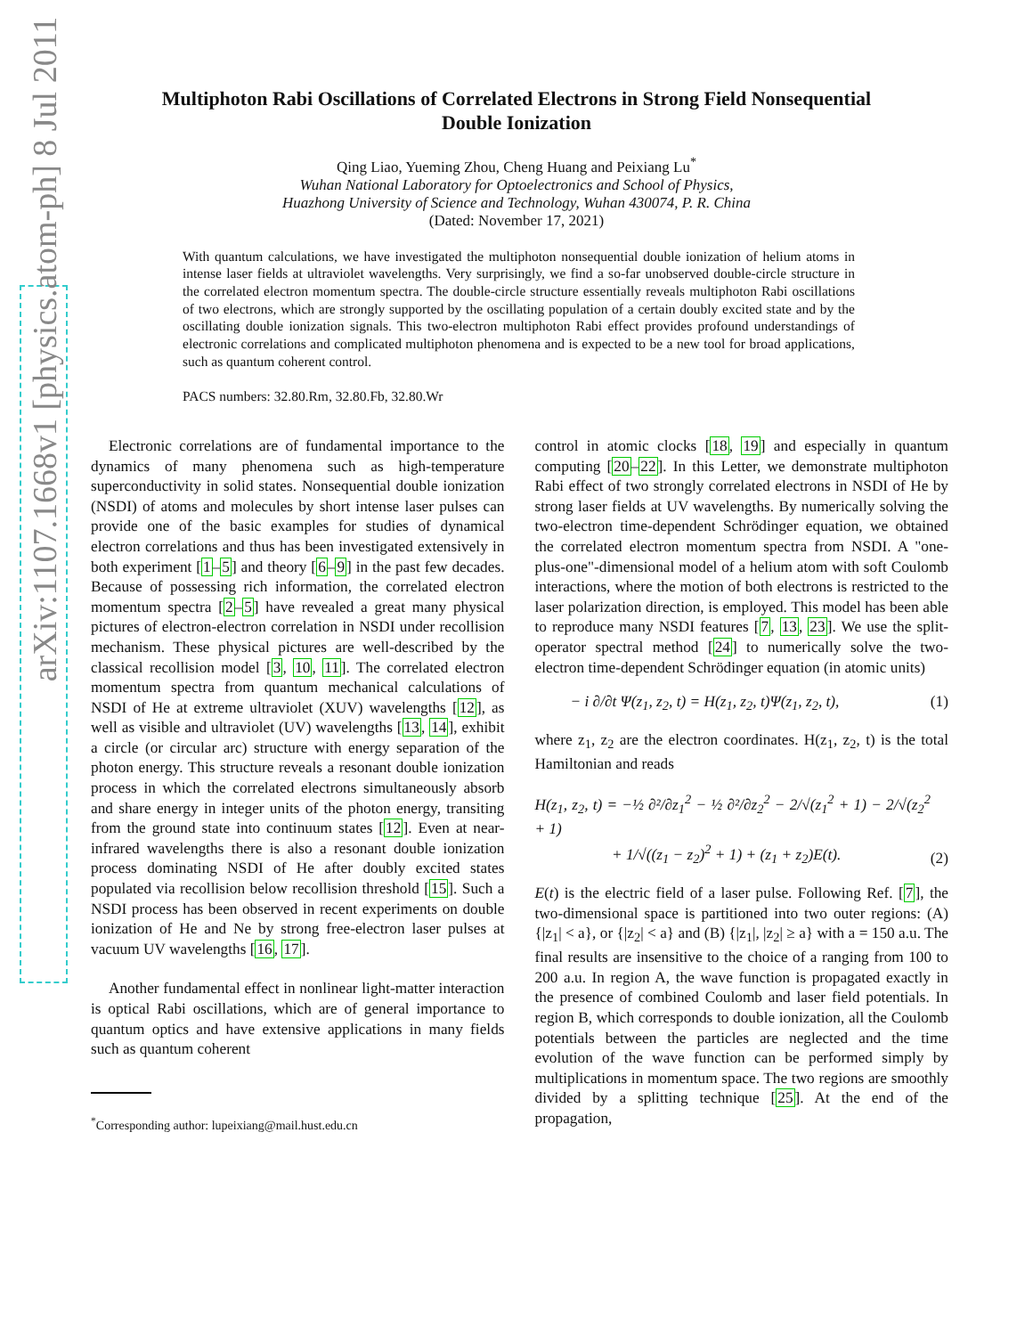arXiv:1107.1668v1 [physics.atom-ph] 8 Jul 2011
Multiphoton Rabi Oscillations of Correlated Electrons in Strong Field Nonsequential
Double Ionization
Qing Liao, Yueming Zhou, Cheng Huang and Peixiang Lu<sup>*</sup>
Wuhan National Laboratory for Optoelectronics and School of Physics,
Huazhong University of Science and Technology, Wuhan 430074, P. R. China
(Dated: November 17, 2021)
With quantum calculations, we have investigated the multiphoton nonsequential double ionization of helium atoms in intense laser fields at ultraviolet wavelengths. Very surprisingly, we find a so-far unobserved double-circle structure in the correlated electron momentum spectra. The double-circle structure essentially reveals multiphoton Rabi oscillations of two electrons, which are strongly supported by the oscillating population of a certain doubly excited state and by the oscillating double ionization signals. This two-electron multiphoton Rabi effect provides profound understandings of electronic correlations and complicated multiphoton phenomena and is expected to be a new tool for broad applications, such as quantum coherent control.
PACS numbers: 32.80.Rm, 32.80.Fb, 32.80.Wr
Electronic correlations are of fundamental importance to the dynamics of many phenomena such as high-temperature superconductivity in solid states. Nonsequential double ionization (NSDI) of atoms and molecules by short intense laser pulses can provide one of the basic examples for studies of dynamical electron correlations and thus has been investigated extensively in both experiment [1–5] and theory [6–9] in the past few decades. Because of possessing rich information, the correlated electron momentum spectra [2–5] have revealed a great many physical pictures of electron-electron correlation in NSDI under recollision mechanism. These physical pictures are well-described by the classical recollision model [3, 10, 11]. The correlated electron momentum spectra from quantum mechanical calculations of NSDI of He at extreme ultraviolet (XUV) wavelengths [12], as well as visible and ultraviolet (UV) wavelengths [13, 14], exhibit a circle (or circular arc) structure with energy separation of the photon energy. This structure reveals a resonant double ionization process in which the correlated electrons simultaneously absorb and share energy in integer units of the photon energy, transiting from the ground state into continuum states [12]. Even at near-infrared wavelengths there is also a resonant double ionization process dominating NSDI of He after doubly excited states populated via recollision below recollision threshold [15]. Such a NSDI process has been observed in recent experiments on double ionization of He and Ne by strong free-electron laser pulses at vacuum UV wavelengths [16, 17].
Another fundamental effect in nonlinear light-matter interaction is optical Rabi oscillations, which are of general importance to quantum optics and have extensive applications in many fields such as quantum coherent
<sup>*</sup> Corresponding author: lupeixiang@mail.hust.edu.cn
control in atomic clocks [18, 19] and especially in quantum computing [20–22]. In this Letter, we demonstrate multiphoton Rabi effect of two strongly correlated electrons in NSDI of He by strong laser fields at UV wavelengths. By numerically solving the two-electron time-dependent Schrödinger equation, we obtained the correlated electron momentum spectra from NSDI. A "one-plus-one"-dimensional model of a helium atom with soft Coulomb interactions, where the motion of both electrons is restricted to the laser polarization direction, is employed. This model has been able to reproduce many NSDI features [7, 13, 23]. We use the split-operator spectral method [24] to numerically solve the two-electron time-dependent Schrödinger equation (in atomic units)
− i ∂/∂t Ψ(z<sub>1</sub>, z<sub>2</sub>, t) = H(z<sub>1</sub>, z<sub>2</sub>, t)Ψ(z<sub>1</sub>, z<sub>2</sub>, t), (1)
where z<sub>1</sub>, z<sub>2</sub> are the electron coordinates. H(z<sub>1</sub>, z<sub>2</sub>, t) is the total Hamiltonian and reads
H(z<sub>1</sub>, z<sub>2</sub>, t) = −½ ∂²/∂z<sub>1</sub><sup>2</sup> − ½ ∂²/∂z<sub>2</sub><sup>2</sup> − 2/√(z<sub>1</sub><sup>2</sup> + 1) − 2/√(z<sub>2</sub><sup>2</sup> + 1)
+ 1/√((z<sub>1</sub> − z<sub>2</sub>)<sup>2</sup> + 1) + (z<sub>1</sub> + z<sub>2</sub>)E(t). (2)
E(t) is the electric field of a laser pulse. Following Ref. [7], the two-dimensional space is partitioned into two outer regions: (A) {|z<sub>1</sub>| < a}, or {|z<sub>2</sub>| < a} and (B) {|z<sub>1</sub>|, |z<sub>2</sub>| ≥ a} with a = 150 a.u. The final results are insensitive to the choice of a ranging from 100 to 200 a.u. In region A, the wave function is propagated exactly in the presence of combined Coulomb and laser field potentials. In region B, which corresponds to double ionization, all the Coulomb potentials between the particles are neglected and the time evolution of the wave function can be performed simply by multiplications in momentum space. The two regions are smoothly divided by a splitting technique [25]. At the end of the propagation,